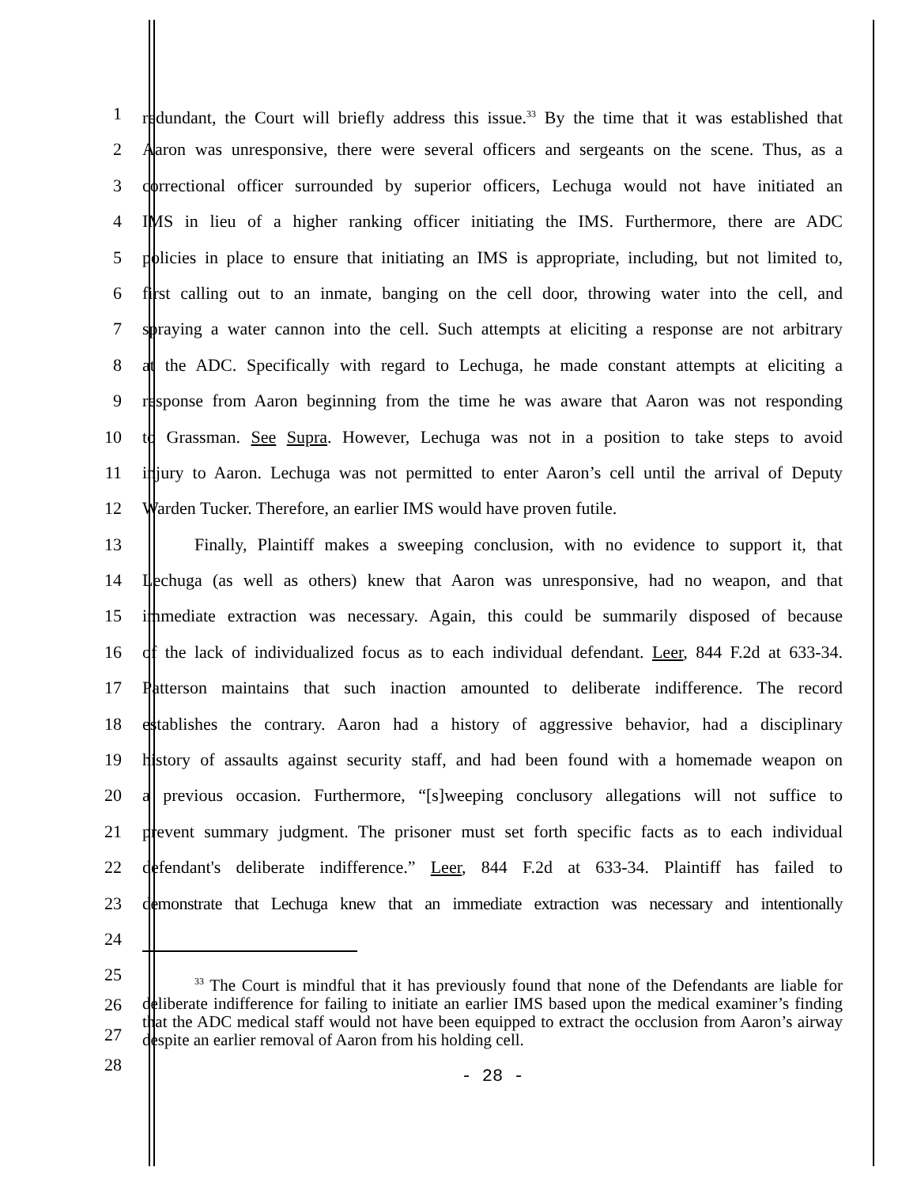1 redundant, the Court will briefly address this issue.<sup>33</sup> By the time that it was established that
2 Aaron was unresponsive, there were several officers and sergeants on the scene. Thus, as a
3 correctional officer surrounded by superior officers, Lechuga would not have initiated an
4 IMS in lieu of a higher ranking officer initiating the IMS. Furthermore, there are ADC
5 policies in place to ensure that initiating an IMS is appropriate, including, but not limited to,
6 first calling out to an inmate, banging on the cell door, throwing water into the cell, and
7 spraying a water cannon into the cell. Such attempts at eliciting a response are not arbitrary
8 at the ADC. Specifically with regard to Lechuga, he made constant attempts at eliciting a
9 response from Aaron beginning from the time he was aware that Aaron was not responding
10 to Grassman. See Supra. However, Lechuga was not in a position to take steps to avoid
11 injury to Aaron. Lechuga was not permitted to enter Aaron’s cell until the arrival of Deputy
12 Warden Tucker. Therefore, an earlier IMS would have proven futile.
13 Finally, Plaintiff makes a sweeping conclusion, with no evidence to support it, that
14 Lechuga (as well as others) knew that Aaron was unresponsive, had no weapon, and that
15 immediate extraction was necessary. Again, this could be summarily disposed of because
16 of the lack of individualized focus as to each individual defendant. Leer, 844 F.2d at 633-34.
17 Patterson maintains that such inaction amounted to deliberate indifference. The record
18 establishes the contrary. Aaron had a history of aggressive behavior, had a disciplinary
19 history of assaults against security staff, and had been found with a homemade weapon on
20 a previous occasion. Furthermore, “[s]weeping conclusory allegations will not suffice to
21 prevent summary judgment. The prisoner must set forth specific facts as to each individual
22 defendant's deliberate indifference.” Leer, 844 F.2d at 633-34. Plaintiff has failed to
23 demonstrate that Lechuga knew that an immediate extraction was necessary and intentionally
24
25
26
27
28
<sup>33</sup> The Court is mindful that it has previously found that none of the Defendants are liable for deliberate indifference for failing to initiate an earlier IMS based upon the medical examiner’s finding that the ADC medical staff would not have been equipped to extract the occlusion from Aaron’s airway despite an earlier removal of Aaron from his holding cell.
- 28 -